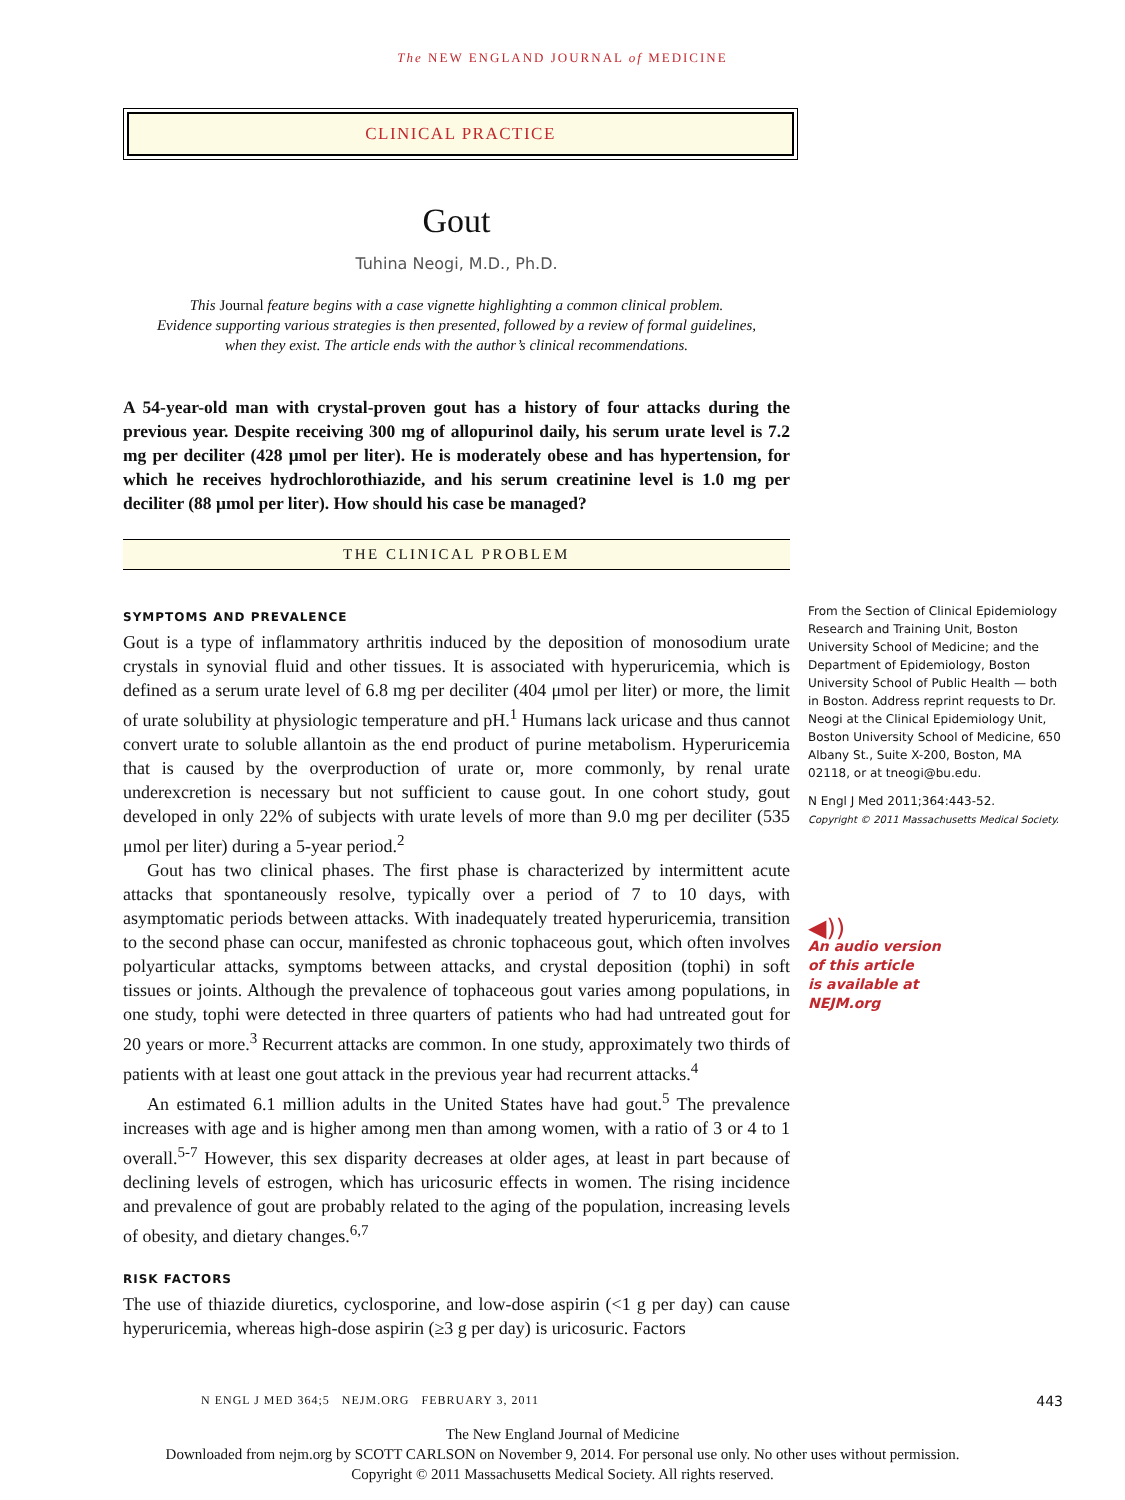The NEW ENGLAND JOURNAL of MEDICINE
CLINICAL PRACTICE
Gout
Tuhina Neogi, M.D., Ph.D.
This Journal feature begins with a case vignette highlighting a common clinical problem.
Evidence supporting various strategies is then presented, followed by a review of formal guidelines,
when they exist. The article ends with the author’s clinical recommendations.
A 54-year-old man with crystal-proven gout has a history of four attacks during the previous year. Despite receiving 300 mg of allopurinol daily, his serum urate level is 7.2 mg per deciliter (428 μmol per liter). He is moderately obese and has hypertension, for which he receives hydrochlorothiazide, and his serum creatinine level is 1.0 mg per deciliter (88 μmol per liter). How should his case be managed?
THE CLINICAL PROBLEM
SYMPTOMS AND PREVALENCE
Gout is a type of inflammatory arthritis induced by the deposition of monosodium urate crystals in synovial fluid and other tissues. It is associated with hyperuricemia, which is defined as a serum urate level of 6.8 mg per deciliter (404 μmol per liter) or more, the limit of urate solubility at physiologic temperature and pH.<sup>1</sup> Humans lack uricase and thus cannot convert urate to soluble allantoin as the end product of purine metabolism. Hyperuricemia that is caused by the overproduction of urate or, more commonly, by renal urate underexcretion is necessary but not sufficient to cause gout. In one cohort study, gout developed in only 22% of subjects with urate levels of more than 9.0 mg per deciliter (535 μmol per liter) during a 5-year period.<sup>2</sup>
Gout has two clinical phases. The first phase is characterized by intermittent acute attacks that spontaneously resolve, typically over a period of 7 to 10 days, with asymptomatic periods between attacks. With inadequately treated hyperuricemia, transition to the second phase can occur, manifested as chronic tophaceous gout, which often involves polyarticular attacks, symptoms between attacks, and crystal deposition (tophi) in soft tissues or joints. Although the prevalence of tophaceous gout varies among populations, in one study, tophi were detected in three quarters of patients who had had untreated gout for 20 years or more.<sup>3</sup> Recurrent attacks are common. In one study, approximately two thirds of patients with at least one gout attack in the previous year had recurrent attacks.<sup>4</sup>
An estimated 6.1 million adults in the United States have had gout.<sup>5</sup> The prevalence increases with age and is higher among men than among women, with a ratio of 3 or 4 to 1 overall.<sup>5-7</sup> However, this sex disparity decreases at older ages, at least in part because of declining levels of estrogen, which has uricosuric effects in women. The rising incidence and prevalence of gout are probably related to the aging of the population, increasing levels of obesity, and dietary changes.<sup>6,7</sup>
RISK FACTORS
The use of thiazide diuretics, cyclosporine, and low-dose aspirin (<1 g per day) can cause hyperuricemia, whereas high-dose aspirin (≥3 g per day) is uricosuric. Factors
From the Section of Clinical Epidemiology Research and Training Unit, Boston University School of Medicine; and the Department of Epidemiology, Boston University School of Public Health — both in Boston. Address reprint requests to Dr. Neogi at the Clinical Epidemiology Unit, Boston University School of Medicine, 650 Albany St., Suite X-200, Boston, MA 02118, or at tneogi@bu.edu.
N Engl J Med 2011;364:443-52.
Copyright © 2011 Massachusetts Medical Society.
◀))
An audio version
of this article
is available at
NEJM.org
N ENGL J MED 364;5 NEJM.ORG FEBRUARY 3, 2011
443
The New England Journal of Medicine
Downloaded from nejm.org by SCOTT CARLSON on November 9, 2014. For personal use only. No other uses without permission.
Copyright © 2011 Massachusetts Medical Society. All rights reserved.